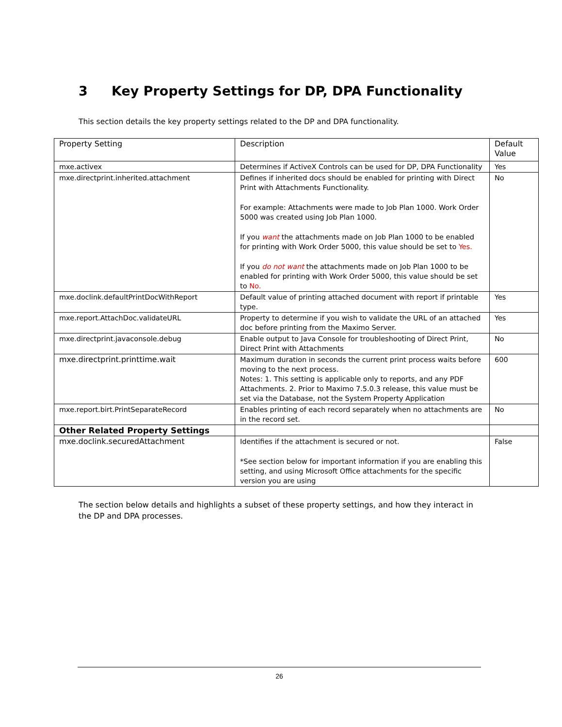3 Key Property Settings for DP, DPA Functionality
This section details the key property settings related to the DP and DPA functionality.
| Property Setting | Description | Default Value |
| --- | --- | --- |
| mxe.activex | Determines if ActiveX Controls can be used for DP, DPA Functionality | Yes |
| mxe.directprint.inherited.attachment | Defines if inherited docs should be enabled for printing with Direct Print with Attachments Functionality. For example: Attachments were made to Job Plan 1000. Work Order 5000 was created using Job Plan 1000. If you want the attachments made on Job Plan 1000 to be enabled for printing with Work Order 5000, this value should be set to Yes. If you do not want the attachments made on Job Plan 1000 to be enabled for printing with Work Order 5000, this value should be set to No. | No |
| mxe.doclink.defaultPrintDocWithReport | Default value of printing attached document with report if printable type. | Yes |
| mxe.report.AttachDoc.validateURL | Property to determine if you wish to validate the URL of an attached doc before printing from the Maximo Server. | Yes |
| mxe.directprint.javaconsole.debug | Enable output to Java Console for troubleshooting of Direct Print, Direct Print with Attachments | No |
| mxe.directprint.printtime.wait | Maximum duration in seconds the current print process waits before moving to the next process. Notes: 1. This setting is applicable only to reports, and any PDF Attachments. 2. Prior to Maximo 7.5.0.3 release, this value must be set via the Database, not the System Property Application | 600 |
| mxe.report.birt.PrintSeparateRecord | Enables printing of each record separately when no attachments are in the record set. | No |
| Other Related Property Settings | | |
| mxe.doclink.securedAttachment | Identifies if the attachment is secured or not. *See section below for important information if you are enabling this setting, and using Microsoft Office attachments for the specific version you are using | False |
The section below details and highlights a subset of these property settings, and how they interact in the DP and DPA processes.
26